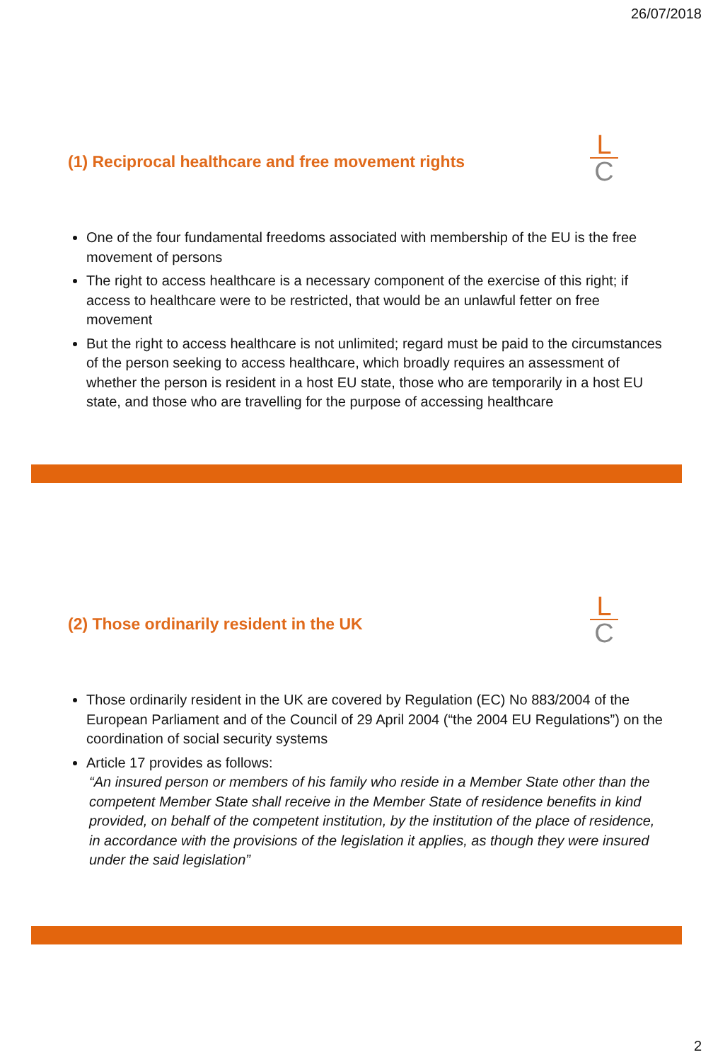26/07/2018
(1) Reciprocal healthcare and free movement rights
L
C
One of the four fundamental freedoms associated with membership of the EU is the free movement of persons
The right to access healthcare is a necessary component of the exercise of this right; if access to healthcare were to be restricted, that would be an unlawful fetter on free movement
But the right to access healthcare is not unlimited; regard must be paid to the circumstances of the person seeking to access healthcare, which broadly requires an assessment of whether the person is resident in a host EU state, those who are temporarily in a host EU state, and those who are travelling for the purpose of accessing healthcare
(2) Those ordinarily resident in the UK
L
C
Those ordinarily resident in the UK are covered by Regulation (EC) No 883/2004 of the European Parliament and of the Council of 29 April 2004 (“the 2004 EU Regulations”) on the coordination of social security systems
Article 17 provides as follows:
“An insured person or members of his family who reside in a Member State other than the competent Member State shall receive in the Member State of residence benefits in kind provided, on behalf of the competent institution, by the institution of the place of residence, in accordance with the provisions of the legislation it applies, as though they were insured under the said legislation”
2